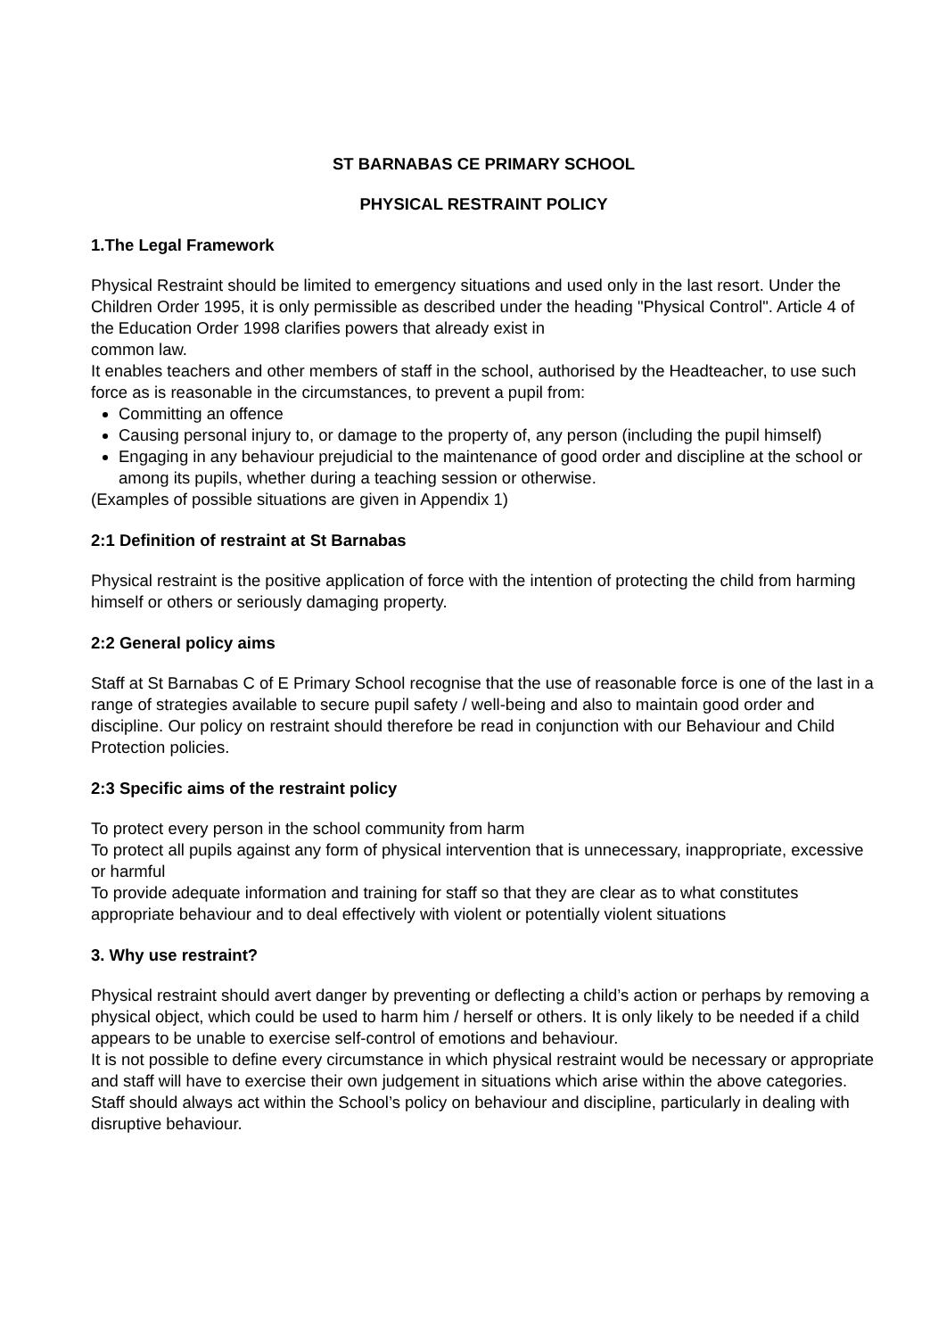ST BARNABAS CE PRIMARY SCHOOL
PHYSICAL RESTRAINT POLICY
1.The Legal Framework
Physical Restraint should be limited to emergency situations and used only in the last resort. Under the Children Order 1995, it is only permissible as described under the heading "Physical Control". Article 4 of the Education Order 1998 clarifies powers that already exist in
common law.
It enables teachers and other members of staff in the school, authorised by the Headteacher, to use such force as is reasonable in the circumstances, to prevent a pupil from:
Committing an offence
Causing personal injury to, or damage to the property of, any person (including the pupil himself)
Engaging in any behaviour prejudicial to the maintenance of good order and discipline at the school or among its pupils, whether during a teaching session or otherwise.
(Examples of possible situations are given in Appendix 1)
2:1 Definition of restraint at St Barnabas
Physical restraint is the positive application of force with the intention of protecting the child from harming himself or others or seriously damaging property.
2:2 General policy aims
Staff at St Barnabas C of E Primary School recognise that the use of reasonable force is one of the last in a range of strategies available to secure pupil safety / well-being and also to maintain good order and discipline. Our policy on restraint should therefore be read in conjunction with our Behaviour and Child Protection policies.
2:3 Specific aims of the restraint policy
To protect every person in the school community from harm
To protect all pupils against any form of physical intervention that is unnecessary, inappropriate, excessive or harmful
To provide adequate information and training for staff so that they are clear as to what constitutes appropriate behaviour and to deal effectively with violent or potentially violent situations
3. Why use restraint?
Physical restraint should avert danger by preventing or deflecting a child’s action or perhaps by removing a physical object, which could be used to harm him / herself or others. It is only likely to be needed if a child appears to be unable to exercise self-control of emotions and behaviour.
It is not possible to define every circumstance in which physical restraint would be necessary or appropriate and staff will have to exercise their own judgement in situations which arise within the above categories. Staff should always act within the School’s policy on behaviour and discipline, particularly in dealing with disruptive behaviour.